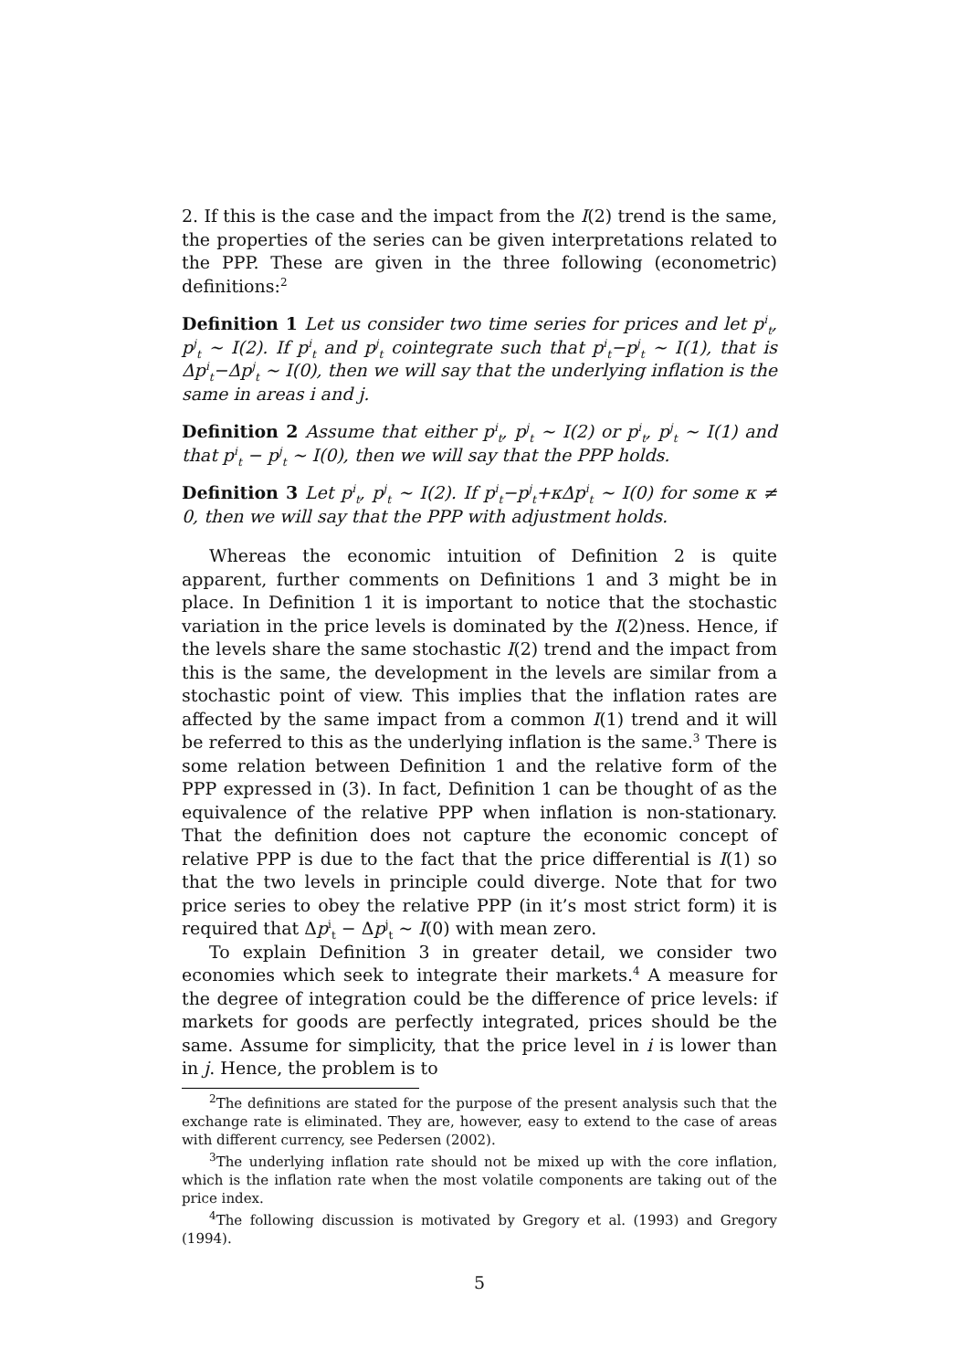2. If this is the case and the impact from the I(2) trend is the same, the properties of the series can be given interpretations related to the PPP. These are given in the three following (econometric) definitions:<sup>2</sup>
Definition 1 Let us consider two time series for prices and let p<sup>i</sup><sub>t</sub>, p<sup>j</sup><sub>t</sub> ∼ I(2). If p<sup>i</sup><sub>t</sub> and p<sup>j</sup><sub>t</sub> cointegrate such that p<sup>i</sup><sub>t</sub>−p<sup>j</sup><sub>t</sub> ∼ I(1), that is Δp<sup>i</sup><sub>t</sub>−Δp<sup>j</sup><sub>t</sub> ∼ I(0), then we will say that the underlying inflation is the same in areas i and j.
Definition 2 Assume that either p<sup>i</sup><sub>t</sub>, p<sup>j</sup><sub>t</sub> ∼ I(2) or p<sup>i</sup><sub>t</sub>, p<sup>j</sup><sub>t</sub> ∼ I(1) and that p<sup>i</sup><sub>t</sub> − p<sup>j</sup><sub>t</sub> ∼ I(0), then we will say that the PPP holds.
Definition 3 Let p<sup>i</sup><sub>t</sub>, p<sup>j</sup><sub>t</sub> ∼ I(2). If p<sup>i</sup><sub>t</sub>−p<sup>j</sup><sub>t</sub>+κΔp<sup>i</sup><sub>t</sub> ∼ I(0) for some κ ≠ 0, then we will say that the PPP with adjustment holds.
Whereas the economic intuition of Definition 2 is quite apparent, further comments on Definitions 1 and 3 might be in place. In Definition 1 it is important to notice that the stochastic variation in the price levels is dominated by the I(2)ness. Hence, if the levels share the same stochastic I(2) trend and the impact from this is the same, the development in the levels are similar from a stochastic point of view. This implies that the inflation rates are affected by the same impact from a common I(1) trend and it will be referred to this as the underlying inflation is the same.<sup>3</sup> There is some relation between Definition 1 and the relative form of the PPP expressed in (3). In fact, Definition 1 can be thought of as the equivalence of the relative PPP when inflation is non-stationary. That the definition does not capture the economic concept of relative PPP is due to the fact that the price differential is I(1) so that the two levels in principle could diverge. Note that for two price series to obey the relative PPP (in it’s most strict form) it is required that Δp<sup>i</sup><sub>t</sub> − Δp<sup>j</sup><sub>t</sub> ∼ I(0) with mean zero.
To explain Definition 3 in greater detail, we consider two economies which seek to integrate their markets.<sup>4</sup> A measure for the degree of integration could be the difference of price levels: if markets for goods are perfectly integrated, prices should be the same. Assume for simplicity, that the price level in i is lower than in j. Hence, the problem is to
<sup>2</sup> The definitions are stated for the purpose of the present analysis such that the exchange rate is eliminated. They are, however, easy to extend to the case of areas with different currency, see Pedersen (2002).
<sup>3</sup> The underlying inflation rate should not be mixed up with the core inflation, which is the inflation rate when the most volatile components are taking out of the price index.
<sup>4</sup> The following discussion is motivated by Gregory et al. (1993) and Gregory (1994).
5